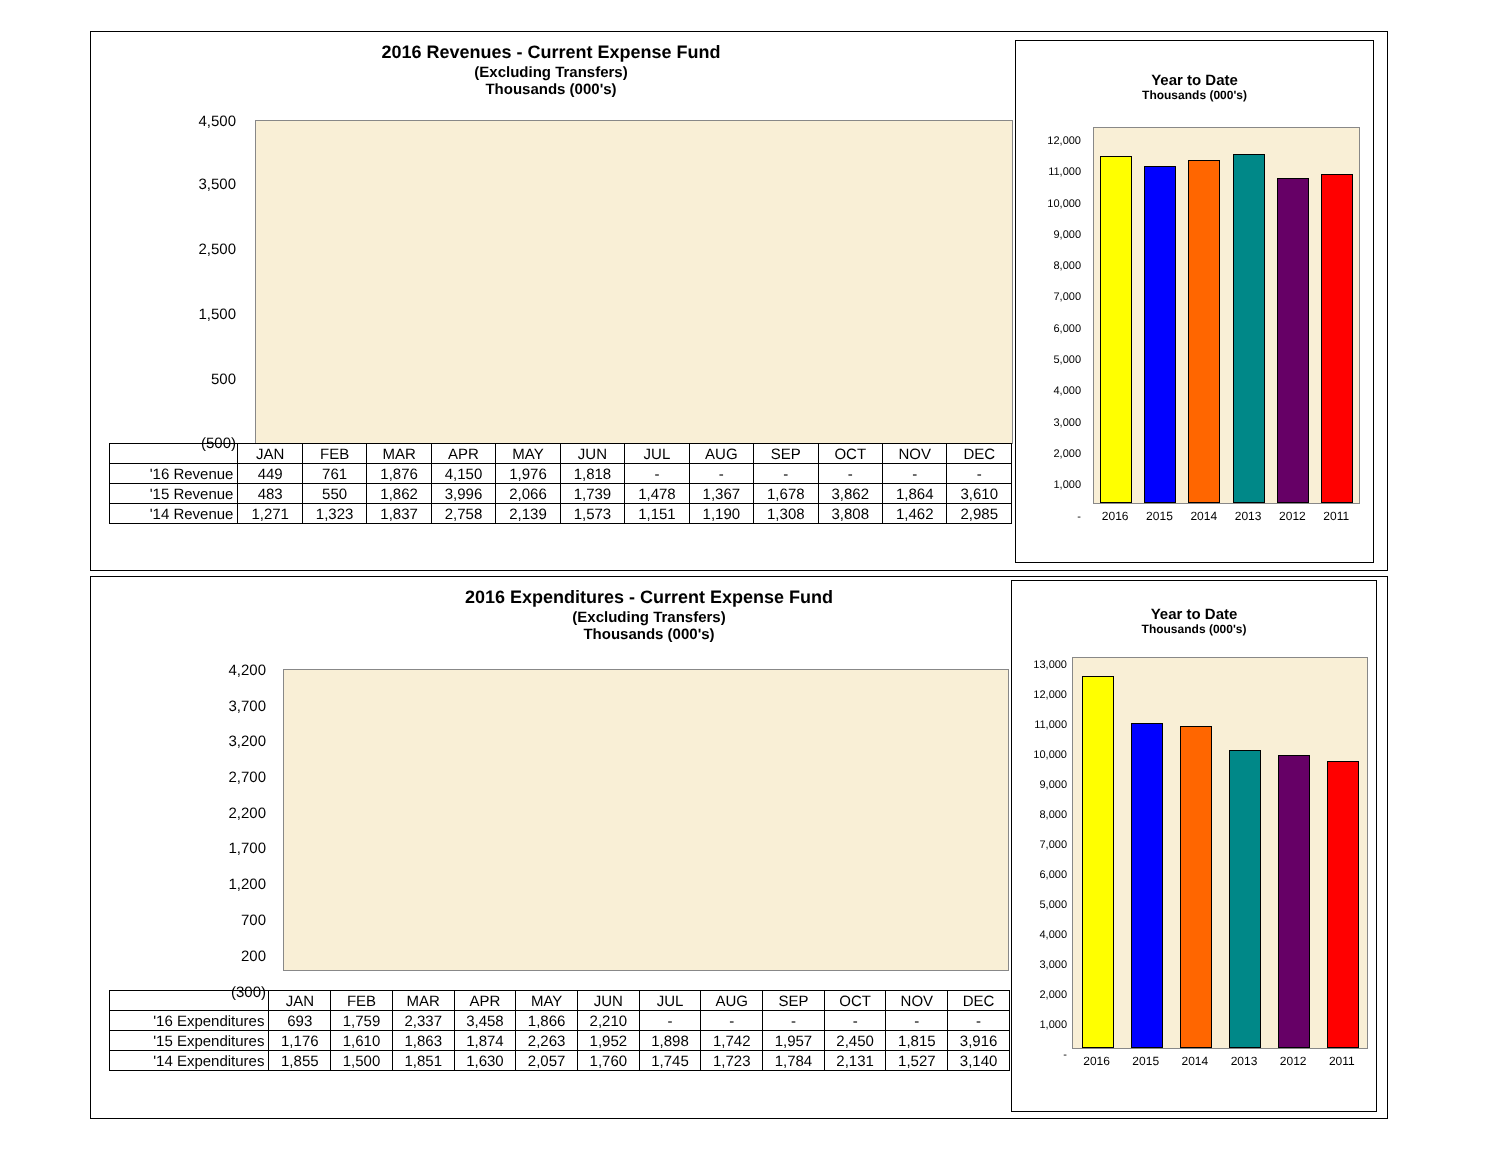2016 Revenues - Current Expense Fund
(Excluding Transfers)
Thousands (000's)
4,500
3,500
2,500
1,500
500
(500)
| | JAN | FEB | MAR | APR | MAY | JUN | JUL | AUG | SEP | OCT | NOV | DEC |
| --- | --- | --- | --- | --- | --- | --- | --- | --- | --- | --- | --- | --- |
| '16 Revenue | 449 | 761 | 1,876 | 4,150 | 1,976 | 1,818 | - | - | - | - | - | - |
| '15 Revenue | 483 | 550 | 1,862 | 3,996 | 2,066 | 1,739 | 1,478 | 1,367 | 1,678 | 3,862 | 1,864 | 3,610 |
| '14 Revenue | 1,271 | 1,323 | 1,837 | 2,758 | 2,139 | 1,573 | 1,151 | 1,190 | 1,308 | 3,808 | 1,462 | 2,985 |
Year to Date
Thousands (000's)
12,000
11,000
10,000
9,000
8,000
7,000
6,000
5,000
4,000
3,000
2,000
1,000
-
2016 2015 2014 2013 2012 2011
2016 Expenditures - Current Expense Fund
(Excluding Transfers)
Thousands (000's)
4,200
3,700
3,200
2,700
2,200
1,700
1,200
700
200
(300)
| | JAN | FEB | MAR | APR | MAY | JUN | JUL | AUG | SEP | OCT | NOV | DEC |
| --- | --- | --- | --- | --- | --- | --- | --- | --- | --- | --- | --- | --- |
| '16 Expenditures | 693 | 1,759 | 2,337 | 3,458 | 1,866 | 2,210 | - | - | - | - | - | - |
| '15 Expenditures | 1,176 | 1,610 | 1,863 | 1,874 | 2,263 | 1,952 | 1,898 | 1,742 | 1,957 | 2,450 | 1,815 | 3,916 |
| '14 Expenditures | 1,855 | 1,500 | 1,851 | 1,630 | 2,057 | 1,760 | 1,745 | 1,723 | 1,784 | 2,131 | 1,527 | 3,140 |
Year to Date
Thousands (000's)
13,000
12,000
11,000
10,000
9,000
8,000
7,000
6,000
5,000
4,000
3,000
2,000
1,000
-
2016 2015 2014 2013 2012 2011